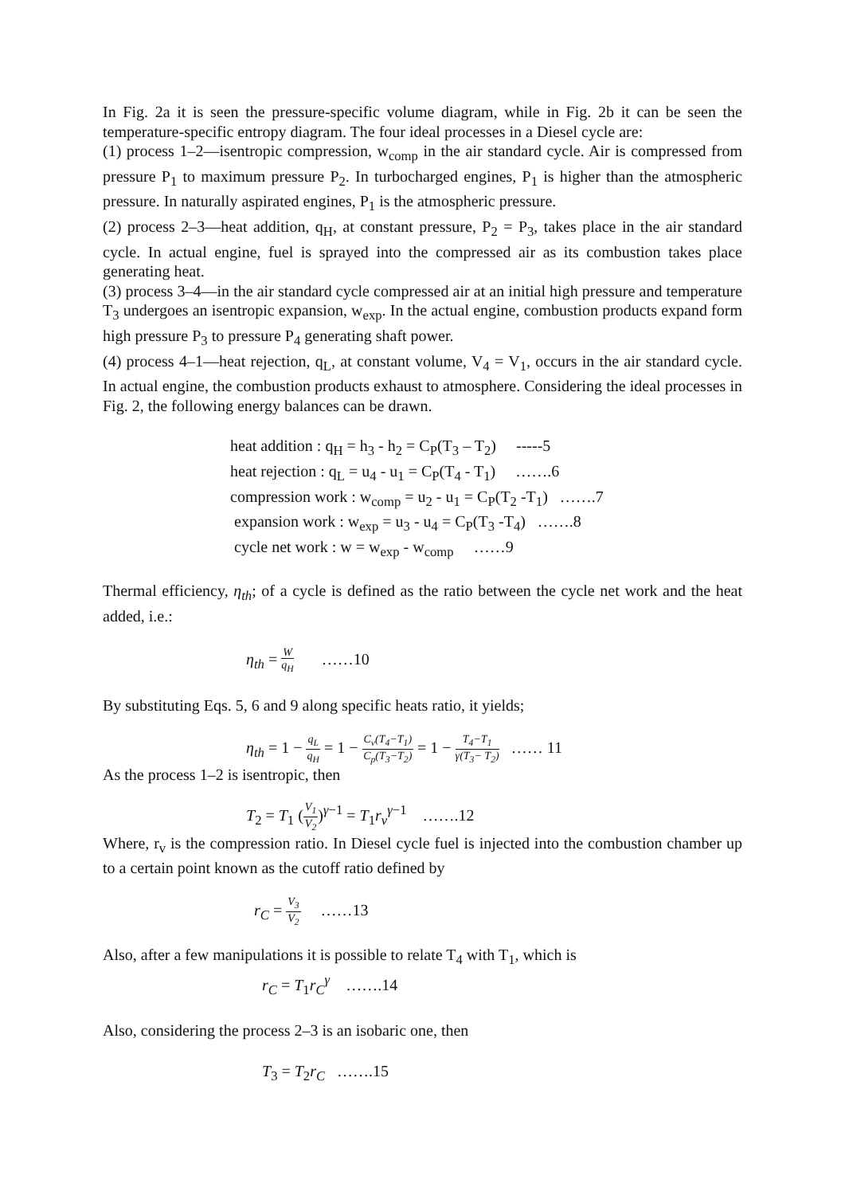In Fig. 2a it is seen the pressure-specific volume diagram, while in Fig. 2b it can be seen the temperature-specific entropy diagram. The four ideal processes in a Diesel cycle are:
(1) process 1–2—isentropic compression, w<sub>comp</sub> in the air standard cycle. Air is compressed from pressure P<sub>1</sub> to maximum pressure P<sub>2</sub>. In turbocharged engines, P<sub>1</sub> is higher than the atmospheric pressure. In naturally aspirated engines, P<sub>1</sub> is the atmospheric pressure.
(2) process 2–3—heat addition, q<sub>H</sub>, at constant pressure, P<sub>2</sub> = P<sub>3</sub>, takes place in the air standard cycle. In actual engine, fuel is sprayed into the compressed air as its combustion takes place generating heat.
(3) process 3–4—in the air standard cycle compressed air at an initial high pressure and temperature T<sub>3</sub> undergoes an isentropic expansion, w<sub>exp</sub>. In the actual engine, combustion products expand form high pressure P<sub>3</sub> to pressure P<sub>4</sub> generating shaft power.
(4) process 4–1—heat rejection, q<sub>L</sub>, at constant volume, V<sub>4</sub> = V<sub>1</sub>, occurs in the air standard cycle. In actual engine, the combustion products exhaust to atmosphere. Considering the ideal processes in Fig. 2, the following energy balances can be drawn.
heat addition : q<sub>H</sub> = h<sub>3</sub> - h<sub>2</sub> = C<sub>P</sub>(T<sub>3</sub> – T<sub>2</sub>) -----5
heat rejection : q<sub>L</sub> = u<sub>4</sub> - u<sub>1</sub> = C<sub>P</sub>(T<sub>4</sub> - T<sub>1</sub>) …….6
compression work : w<sub>comp</sub> = u<sub>2</sub> - u<sub>1</sub> = C<sub>P</sub>(T<sub>2</sub> -T<sub>1</sub>) …….7
expansion work : w<sub>exp</sub> = u<sub>3</sub> - u<sub>4</sub> = C<sub>P</sub>(T<sub>3</sub> -T<sub>4</sub>) …….8
cycle net work : w = w<sub>exp</sub> - w<sub>comp</sub> ……9
Thermal efficiency, η<sub>th</sub>; of a cycle is defined as the ratio between the cycle net work and the heat added, i.e.:
η<sub>th</sub> = W q<sub>H</sub> ……10
By substituting Eqs. 5, 6 and 9 along specific heats ratio, it yields;
η<sub>th</sub> = 1 − q<sub>L</sub> q<sub>H</sub> = 1 − C<sub>v</sub>(T<sub>4</sub>−T<sub>1</sub>) C<sub>p</sub>(T<sub>3</sub>−T<sub>2</sub>) = 1 − T<sub>4</sub>−T<sub>1</sub> γ(T<sub>3</sub>− T<sub>2</sub>) …… 11
As the process 1–2 is isentropic, then
T<sub>2</sub> = T<sub>1</sub> (V<sub>1</sub> V<sub>2</sub>)<sup>γ−1</sup> = T<sub>1</sub>r<sub>v</sub><sup>γ−1</sup> …….12
Where, r<sub>v</sub> is the compression ratio. In Diesel cycle fuel is injected into the combustion chamber up to a certain point known as the cutoff ratio defined by
r<sub>C</sub> = V<sub>3</sub> V<sub>2</sub> ……13
Also, after a few manipulations it is possible to relate T<sub>4</sub> with T<sub>1</sub>, which is
r<sub>C</sub> = T<sub>1</sub>r<sub>C</sub><sup>γ</sup> …….14
Also, considering the process 2–3 is an isobaric one, then
T<sub>3</sub> = T<sub>2</sub>r<sub>C</sub> …….15